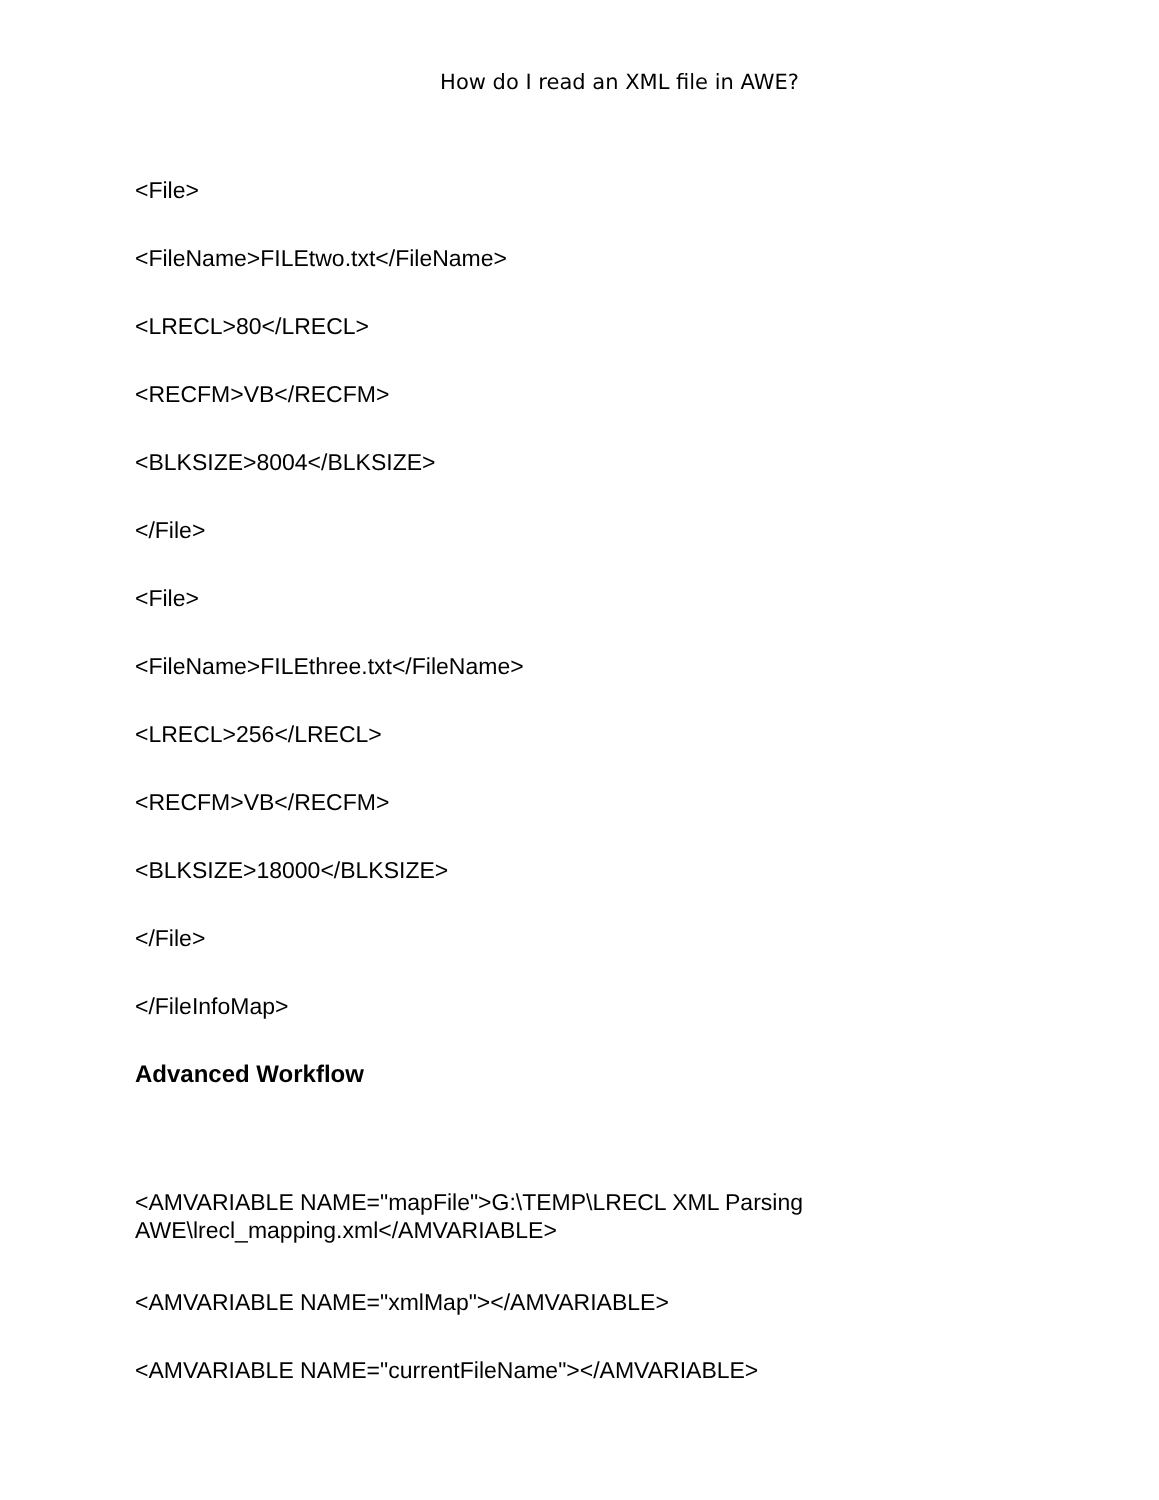How do I read an XML file in AWE?
<File>
<FileName>FILEtwo.txt</FileName>
<LRECL>80</LRECL>
<RECFM>VB</RECFM>
<BLKSIZE>8004</BLKSIZE>
</File>
<File>
<FileName>FILEthree.txt</FileName>
<LRECL>256</LRECL>
<RECFM>VB</RECFM>
<BLKSIZE>18000</BLKSIZE>
</File>
</FileInfoMap>
Advanced Workflow
<AMVARIABLE NAME="mapFile">G:\TEMP\LRECL XML Parsing
AWE\lrecl_mapping.xml</AMVARIABLE>
<AMVARIABLE NAME="xmlMap"></AMVARIABLE>
<AMVARIABLE NAME="currentFileName"></AMVARIABLE>